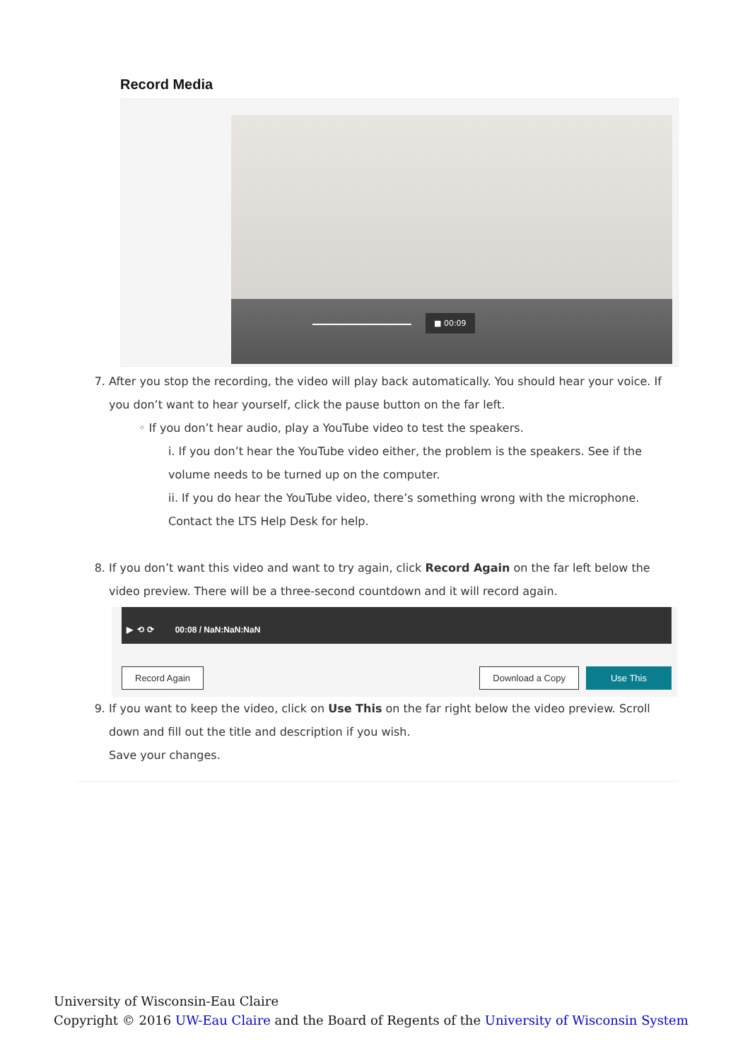Record Media
■ 00:09
7. After you stop the recording, the video will play back automatically. You should hear your voice. If you don’t want to hear yourself, click the pause button on the far left.
◦ If you don’t hear audio, play a YouTube video to test the speakers.
i. If you don’t hear the YouTube video either, the problem is the speakers. See if the volume needs to be turned up on the computer.
ii. If you do hear the YouTube video, there’s something wrong with the microphone. Contact the LTS Help Desk for help.
8. If you don’t want this video and want to try again, click Record Again on the far left below the video preview. There will be a three-second countdown and it will record again.
▶ ⟲ ⟳ 00:08 / NaN:NaN:NaN
Record Again Download a Copy Use This
9. If you want to keep the video, click on Use This on the far right below the video preview. Scroll down and fill out the title and description if you wish.
Save your changes.
University of Wisconsin-Eau Claire
Copyright © 2016 UW-Eau Claire and the Board of Regents of the University of Wisconsin System